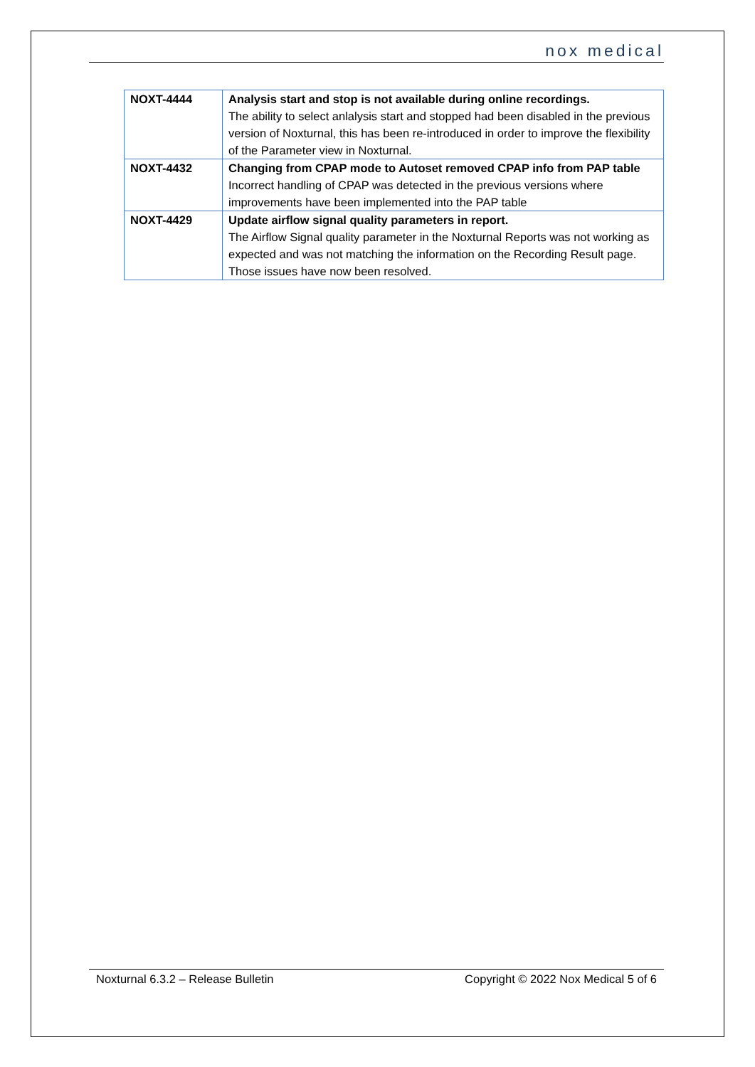nox medical
| NOXT-4444 | Analysis start and stop is not available during online recordings. The ability to select anlalysis start and stopped had been disabled in the previous version of Noxturnal, this has been re-introduced in order to improve the flexibility of the Parameter view in Noxturnal. |
| NOXT-4432 | Changing from CPAP mode to Autoset removed CPAP info from PAP table Incorrect handling of CPAP was detected in the previous versions where improvements have been implemented into the PAP table |
| NOXT-4429 | Update airflow signal quality parameters in report. The Airflow Signal quality parameter in the Noxturnal Reports was not working as expected and was not matching the information on the Recording Result page. Those issues have now been resolved. |
Noxturnal 6.3.2 – Release Bulletin Copyright © 2022 Nox Medical 5 of 6